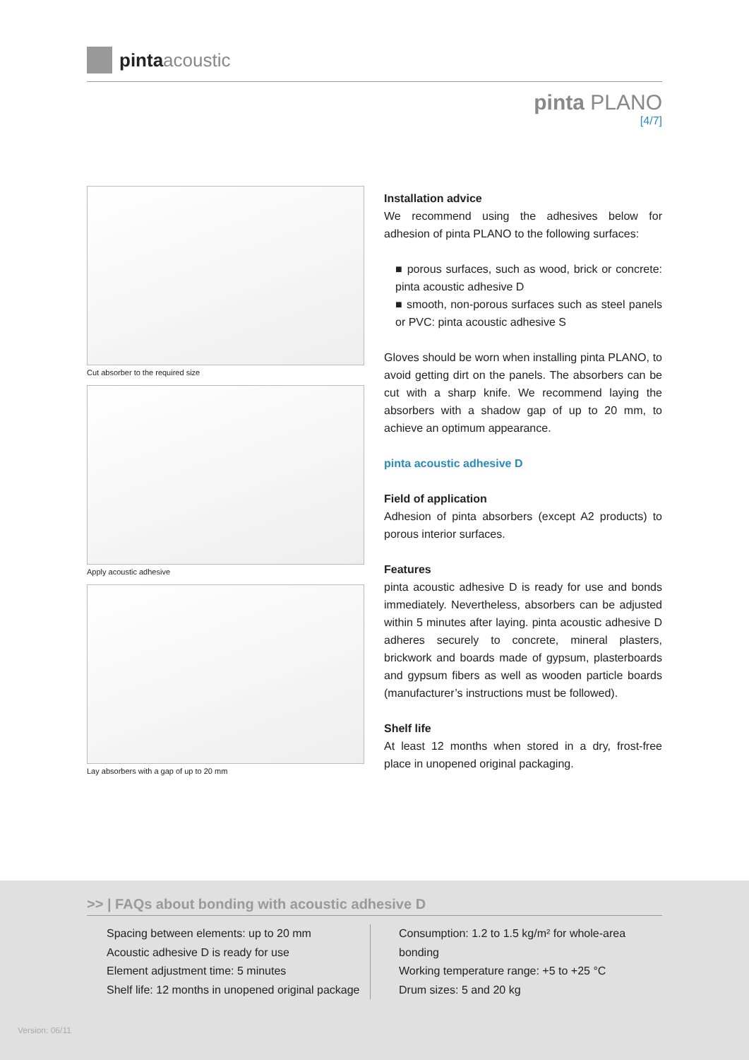pinta acoustic
pinta PLANO
[4/7]
Cut absorber to the required size
Apply acoustic adhesive
Lay absorbers with a gap of up to 20 mm
Installation advice
We recommend using the adhesives below for adhesion of pinta PLANO to the following surfaces:
■ porous surfaces, such as wood, brick or concrete: pinta acoustic adhesive D
■ smooth, non-porous surfaces such as steel panels or PVC: pinta acoustic adhesive S
Gloves should be worn when installing pinta PLANO, to avoid getting dirt on the panels. The absorbers can be cut with a sharp knife. We recommend laying the absorbers with a shadow gap of up to 20 mm, to achieve an optimum appearance.
pinta acoustic adhesive D
Field of application
Adhesion of pinta absorbers (except A2 products) to porous interior surfaces.
Features
pinta acoustic adhesive D is ready for use and bonds immediately. Nevertheless, absorbers can be adjusted within 5 minutes after laying. pinta acoustic adhesive D adheres securely to concrete, mineral plasters, brickwork and boards made of gypsum, plasterboards and gypsum fibers as well as wooden particle boards (manufacturer’s instructions must be followed).
Shelf life
At least 12 months when stored in a dry, frost-free place in unopened original packaging.
>> | FAQs about bonding with acoustic adhesive D
Spacing between elements: up to 20 mm
Acoustic adhesive D is ready for use
Element adjustment time: 5 minutes
Shelf life: 12 months in unopened original package
Consumption: 1.2 to 1.5 kg/m² for whole-area bonding
Working temperature range: +5 to +25 °C
Drum sizes: 5 and 20 kg
Version: 06/11